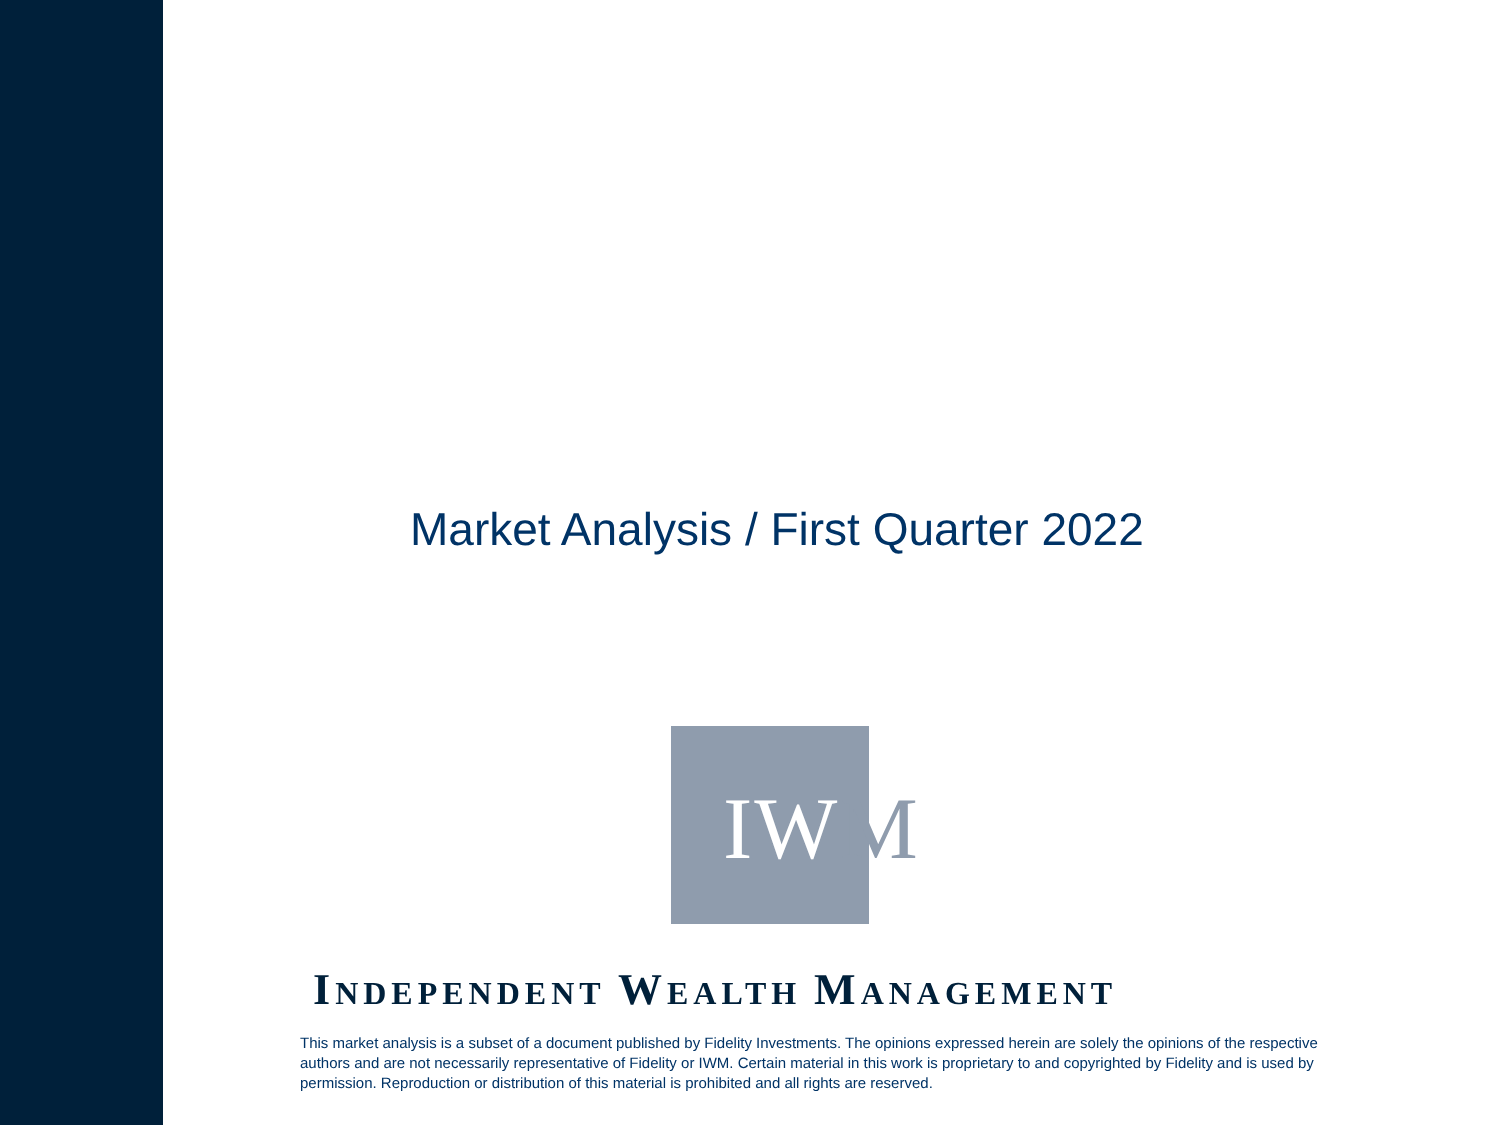Market Analysis / First Quarter 2022
IW M
INDEPENDENT WEALTH MANAGEMENT
This market analysis is a subset of a document published by Fidelity Investments. The opinions expressed herein are solely the opinions of the respective authors and are not necessarily representative of Fidelity or IWM. Certain material in this work is proprietary to and copyrighted by Fidelity and is used by permission. Reproduction or distribution of this material is prohibited and all rights are reserved.